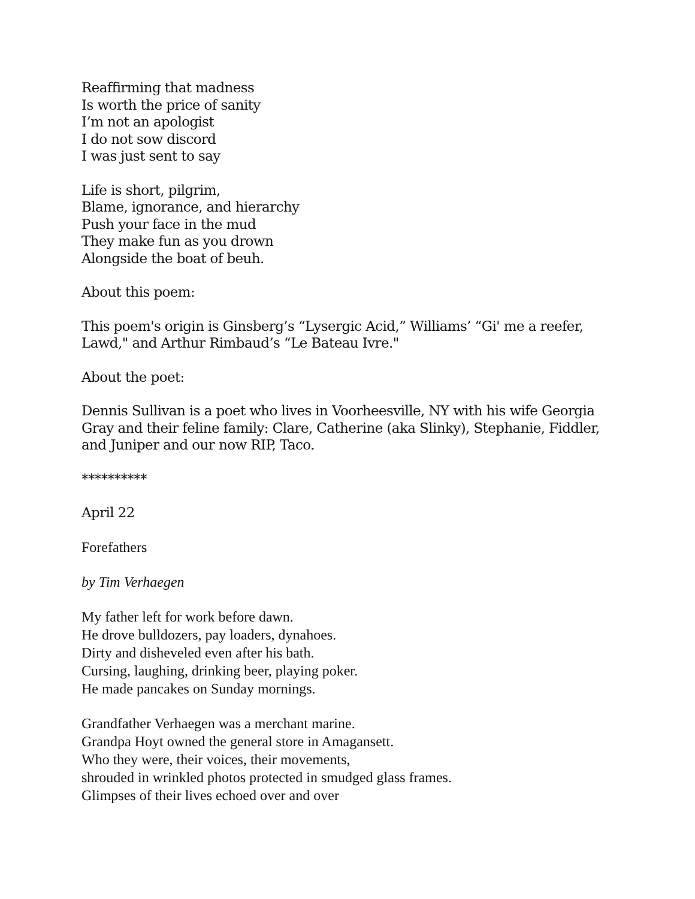Reaffirming that madness
Is worth the price of sanity
I’m not an apologist
I do not sow discord
I was just sent to say
Life is short, pilgrim,
Blame, ignorance, and hierarchy
Push your face in the mud
They make fun as you drown
Alongside the boat of beuh.
About this poem:
This poem's origin is Ginsberg’s “Lysergic Acid,” Williams’ “Gi' me a reefer, Lawd," and Arthur Rimbaud’s “Le Bateau Ivre."
About the poet:
Dennis Sullivan is a poet who lives in Voorheesville, NY with his wife Georgia Gray and their feline family: Clare, Catherine (aka Slinky), Stephanie, Fiddler, and Juniper and our now RIP, Taco.
**********
April 22
Forefathers
by Tim Verhaegen
My father left for work before dawn.
He drove bulldozers, pay loaders, dynahoes.
Dirty and disheveled even after his bath.
Cursing, laughing, drinking beer, playing poker.
He made pancakes on Sunday mornings.
Grandfather Verhaegen was a merchant marine.
Grandpa Hoyt owned the general store in Amagansett.
Who they were, their voices, their movements,
shrouded in wrinkled photos protected in smudged glass frames.
Glimpses of their lives echoed over and over